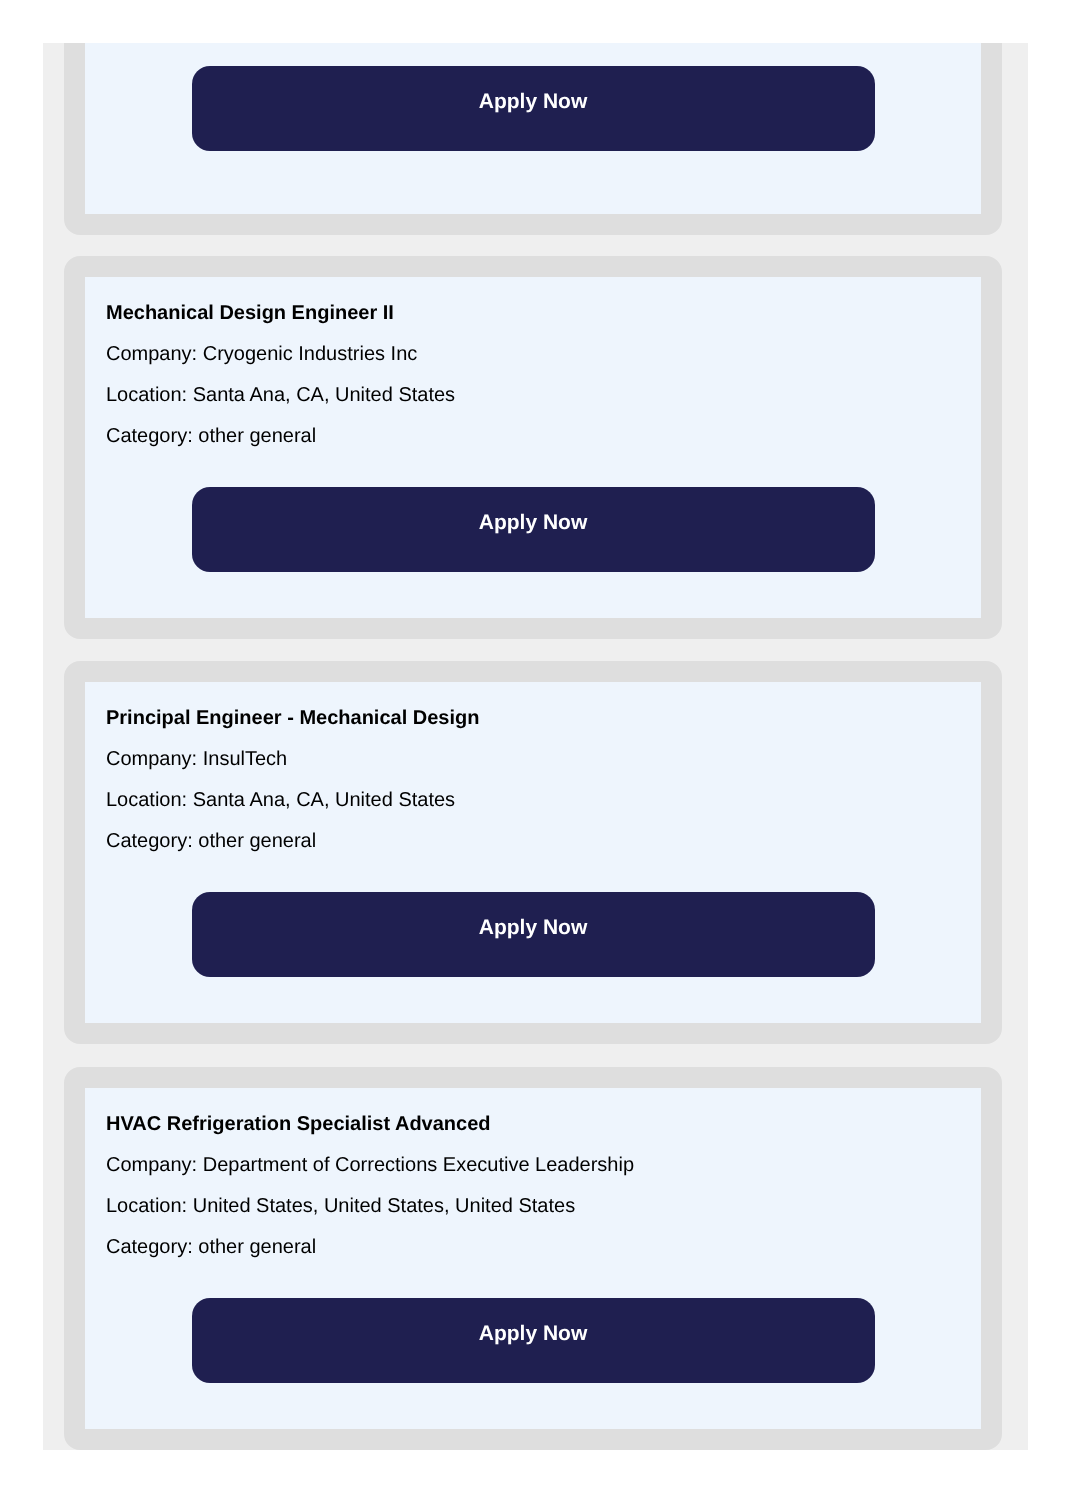Apply Now
Mechanical Design Engineer II
Company: Cryogenic Industries Inc
Location: Santa Ana, CA, United States
Category: other general
Apply Now
Principal Engineer - Mechanical Design
Company: InsulTech
Location: Santa Ana, CA, United States
Category: other general
Apply Now
HVAC Refrigeration Specialist Advanced
Company: Department of Corrections Executive Leadership
Location: United States, United States, United States
Category: other general
Apply Now